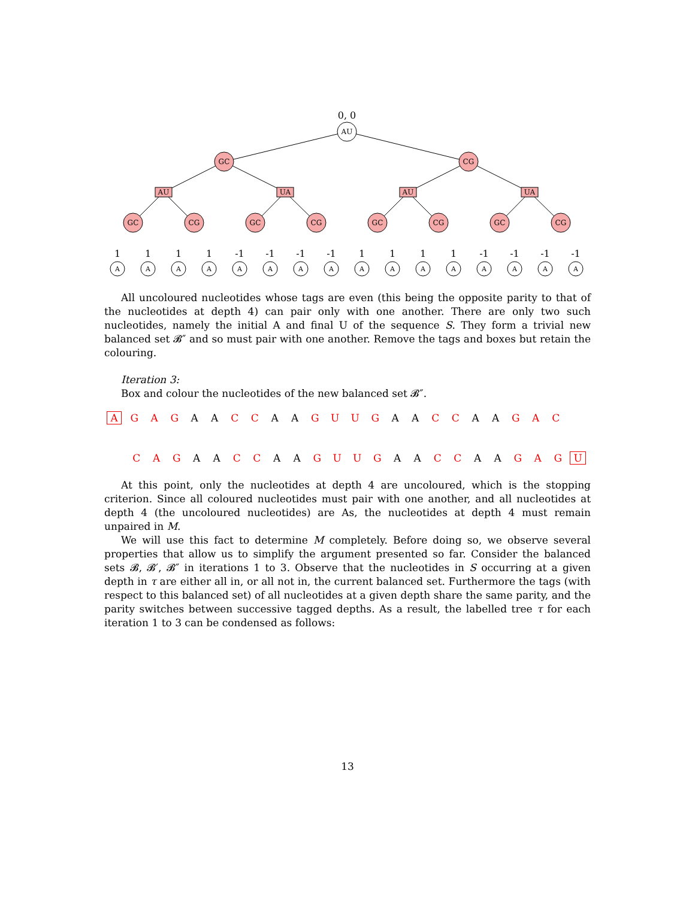0, 0
AU
GC
CG
AU
UA
AU
UA
GC
CG
GC
CG
GC
CG
GC
CG
1
1
1
1
-1
-1
-1
-1
1
1
1
1
-1
-1
-1
-1
A
A
A
A
A
A
A
A
A
A
A
A
A
A
A
A
All uncoloured nucleotides whose tags are even (this being the opposite parity to that of the nucleotides at depth 4) can pair only with one another. There are only two such nucleotides, namely the initial A and final U of the sequence S. They form a trivial new balanced set 𝓑″ and so must pair with one another. Remove the tags and boxes but retain the colouring.
Iteration 3:
Box and colour the nucleotides of the new balanced set 𝓑″.
A GAG A A C C A A GUUG A A C C A A G A C
CAG A A CC A A GUUG A A CC A A GAG U
At this point, only the nucleotides at depth 4 are uncoloured, which is the stopping criterion. Since all coloured nucleotides must pair with one another, and all nucleotides at depth 4 (the uncoloured nucleotides) are As, the nucleotides at depth 4 must remain unpaired in M.
We will use this fact to determine M completely. Before doing so, we observe several properties that allow us to simplify the argument presented so far. Consider the balanced sets 𝓑, 𝓑′, 𝓑″ in iterations 1 to 3. Observe that the nucleotides in S occurring at a given depth in τ are either all in, or all not in, the current balanced set. Furthermore the tags (with respect to this balanced set) of all nucleotides at a given depth share the same parity, and the parity switches between successive tagged depths. As a result, the labelled tree τ for each iteration 1 to 3 can be condensed as follows:
13